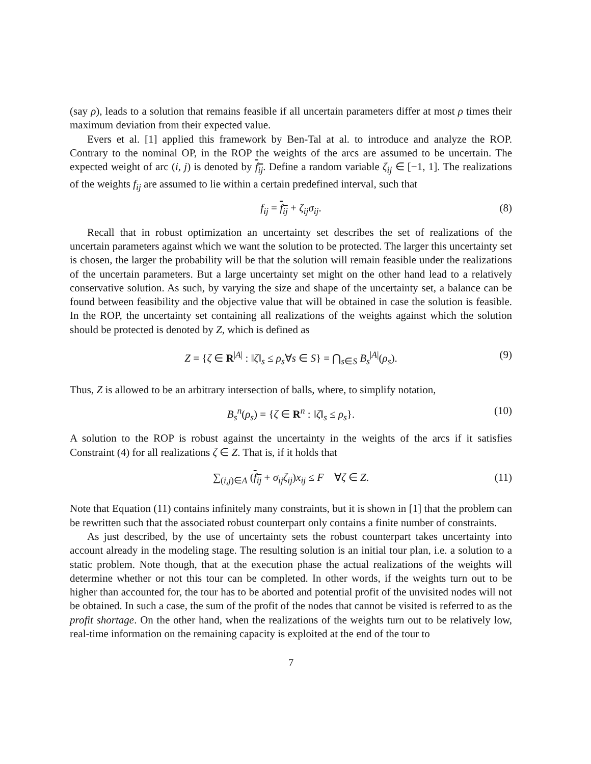(say ρ), leads to a solution that remains feasible if all uncertain parameters differ at most ρ times their maximum deviation from their expected value.
Evers et al. [1] applied this framework by Ben-Tal at al. to introduce and analyze the ROP. Contrary to the nominal OP, in the ROP the weights of the arcs are assumed to be uncertain. The expected weight of arc (i, j) is denoted by f<sub>ij</sub>. Define a random variable ζ<sub>ij</sub> ∈ [−1, 1]. The realizations of the weights f<sub>ij</sub> are assumed to lie within a certain predefined interval, such that
f<sub>ij</sub> = f<sub>ij</sub> + ζ<sub>ij</sub>σ<sub>ij</sub>. (8)
Recall that in robust optimization an uncertainty set describes the set of realizations of the uncertain parameters against which we want the solution to be protected. The larger this uncertainty set is chosen, the larger the probability will be that the solution will remain feasible under the realizations of the uncertain parameters. But a large uncertainty set might on the other hand lead to a relatively conservative solution. As such, by varying the size and shape of the uncertainty set, a balance can be found between feasibility and the objective value that will be obtained in case the solution is feasible. In the ROP, the uncertainty set containing all realizations of the weights against which the solution should be protected is denoted by Z, which is defined as
Z = {ζ ∈ R<sup>|A|</sup> : ‖ζ‖<sub>s</sub> ≤ ρ<sub>s</sub>∀s ∈ S} = ⋂<sub>s∈S</sub> B<sub>s</sub><sup>|A|</sup>(ρ<sub>s</sub>). (9)
Thus, Z is allowed to be an arbitrary intersection of balls, where, to simplify notation,
B<sub>s</sub><sup>n</sup>(ρ<sub>s</sub>) = {ζ ∈ R<sup>n</sup> : ‖ζ‖<sub>s</sub> ≤ ρ<sub>s</sub>}. (10)
A solution to the ROP is robust against the uncertainty in the weights of the arcs if it satisfies Constraint (4) for all realizations ζ ∈ Z. That is, if it holds that
∑<sub>(i,j)∈A</sub> (f<sub>ij</sub> + σ<sub>ij</sub>ζ<sub>ij</sub>)x<sub>ij</sub> ≤ F ∀ζ ∈ Z. (11)
Note that Equation (11) contains infinitely many constraints, but it is shown in [1] that the problem can be rewritten such that the associated robust counterpart only contains a finite number of constraints.
As just described, by the use of uncertainty sets the robust counterpart takes uncertainty into account already in the modeling stage. The resulting solution is an initial tour plan, i.e. a solution to a static problem. Note though, that at the execution phase the actual realizations of the weights will determine whether or not this tour can be completed. In other words, if the weights turn out to be higher than accounted for, the tour has to be aborted and potential profit of the unvisited nodes will not be obtained. In such a case, the sum of the profit of the nodes that cannot be visited is referred to as the profit shortage. On the other hand, when the realizations of the weights turn out to be relatively low, real-time information on the remaining capacity is exploited at the end of the tour to
7